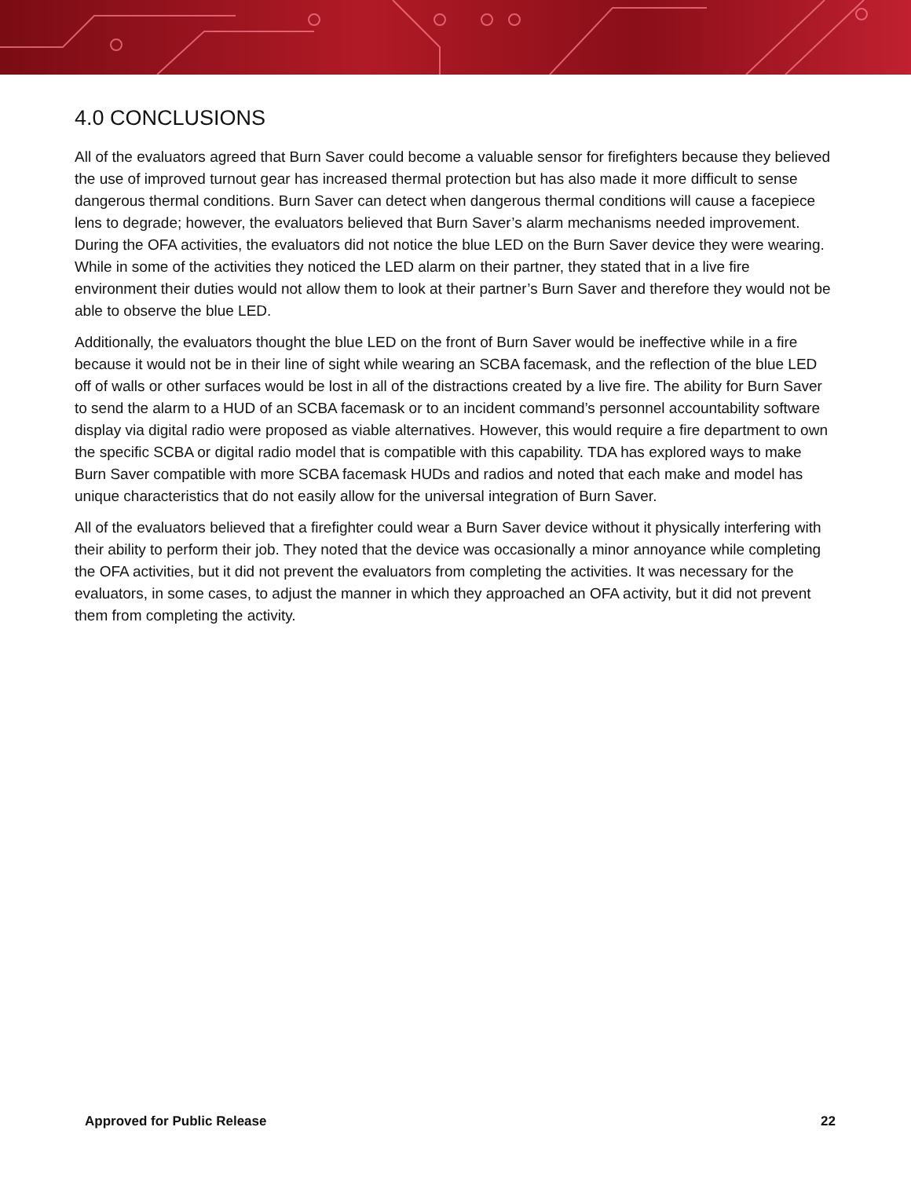4.0 CONCLUSIONS
All of the evaluators agreed that Burn Saver could become a valuable sensor for firefighters because they believed the use of improved turnout gear has increased thermal protection but has also made it more difficult to sense dangerous thermal conditions. Burn Saver can detect when dangerous thermal conditions will cause a facepiece lens to degrade; however, the evaluators believed that Burn Saver’s alarm mechanisms needed improvement. During the OFA activities, the evaluators did not notice the blue LED on the Burn Saver device they were wearing. While in some of the activities they noticed the LED alarm on their partner, they stated that in a live fire environment their duties would not allow them to look at their partner’s Burn Saver and therefore they would not be able to observe the blue LED.
Additionally, the evaluators thought the blue LED on the front of Burn Saver would be ineffective while in a fire because it would not be in their line of sight while wearing an SCBA facemask, and the reflection of the blue LED off of walls or other surfaces would be lost in all of the distractions created by a live fire. The ability for Burn Saver to send the alarm to a HUD of an SCBA facemask or to an incident command’s personnel accountability software display via digital radio were proposed as viable alternatives. However, this would require a fire department to own the specific SCBA or digital radio model that is compatible with this capability. TDA has explored ways to make Burn Saver compatible with more SCBA facemask HUDs and radios and noted that each make and model has unique characteristics that do not easily allow for the universal integration of Burn Saver.
All of the evaluators believed that a firefighter could wear a Burn Saver device without it physically interfering with their ability to perform their job. They noted that the device was occasionally a minor annoyance while completing the OFA activities, but it did not prevent the evaluators from completing the activities. It was necessary for the evaluators, in some cases, to adjust the manner in which they approached an OFA activity, but it did not prevent them from completing the activity.
Approved for Public Release 22